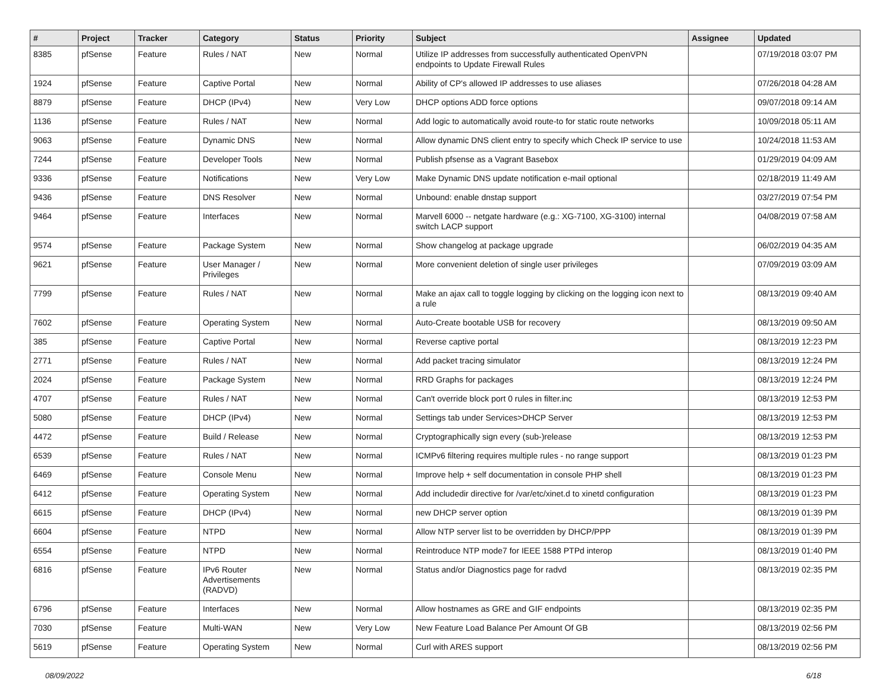| # | Project | Tracker | Category | Status | Priority | Subject | Assignee | Updated |
| --- | --- | --- | --- | --- | --- | --- | --- | --- |
| 8385 | pfSense | Feature | Rules / NAT | New | Normal | Utilize IP addresses from successfully authenticated OpenVPN endpoints to Update Firewall Rules | | 07/19/2018 03:07 PM |
| 1924 | pfSense | Feature | Captive Portal | New | Normal | Ability of CP's allowed IP addresses to use aliases | | 07/26/2018 04:28 AM |
| 8879 | pfSense | Feature | DHCP (IPv4) | New | Very Low | DHCP options ADD force options | | 09/07/2018 09:14 AM |
| 1136 | pfSense | Feature | Rules / NAT | New | Normal | Add logic to automatically avoid route-to for static route networks | | 10/09/2018 05:11 AM |
| 9063 | pfSense | Feature | Dynamic DNS | New | Normal | Allow dynamic DNS client entry to specify which Check IP service to use | | 10/24/2018 11:53 AM |
| 7244 | pfSense | Feature | Developer Tools | New | Normal | Publish pfsense as a Vagrant Basebox | | 01/29/2019 04:09 AM |
| 9336 | pfSense | Feature | Notifications | New | Very Low | Make Dynamic DNS update notification e-mail optional | | 02/18/2019 11:49 AM |
| 9436 | pfSense | Feature | DNS Resolver | New | Normal | Unbound: enable dnstap support | | 03/27/2019 07:54 PM |
| 9464 | pfSense | Feature | Interfaces | New | Normal | Marvell 6000 -- netgate hardware (e.g.: XG-7100, XG-3100) internal switch LACP support | | 04/08/2019 07:58 AM |
| 9574 | pfSense | Feature | Package System | New | Normal | Show changelog at package upgrade | | 06/02/2019 04:35 AM |
| 9621 | pfSense | Feature | User Manager / Privileges | New | Normal | More convenient deletion of single user privileges | | 07/09/2019 03:09 AM |
| 7799 | pfSense | Feature | Rules / NAT | New | Normal | Make an ajax call to toggle logging by clicking on the logging icon next to a rule | | 08/13/2019 09:40 AM |
| 7602 | pfSense | Feature | Operating System | New | Normal | Auto-Create bootable USB for recovery | | 08/13/2019 09:50 AM |
| 385 | pfSense | Feature | Captive Portal | New | Normal | Reverse captive portal | | 08/13/2019 12:23 PM |
| 2771 | pfSense | Feature | Rules / NAT | New | Normal | Add packet tracing simulator | | 08/13/2019 12:24 PM |
| 2024 | pfSense | Feature | Package System | New | Normal | RRD Graphs for packages | | 08/13/2019 12:24 PM |
| 4707 | pfSense | Feature | Rules / NAT | New | Normal | Can't override block port 0 rules in filter.inc | | 08/13/2019 12:53 PM |
| 5080 | pfSense | Feature | DHCP (IPv4) | New | Normal | Settings tab under Services>DHCP Server | | 08/13/2019 12:53 PM |
| 4472 | pfSense | Feature | Build / Release | New | Normal | Cryptographically sign every (sub-)release | | 08/13/2019 12:53 PM |
| 6539 | pfSense | Feature | Rules / NAT | New | Normal | ICMPv6 filtering requires multiple rules - no range support | | 08/13/2019 01:23 PM |
| 6469 | pfSense | Feature | Console Menu | New | Normal | Improve help + self documentation in console PHP shell | | 08/13/2019 01:23 PM |
| 6412 | pfSense | Feature | Operating System | New | Normal | Add includedir directive for /var/etc/xinet.d to xinetd configuration | | 08/13/2019 01:23 PM |
| 6615 | pfSense | Feature | DHCP (IPv4) | New | Normal | new DHCP server option | | 08/13/2019 01:39 PM |
| 6604 | pfSense | Feature | NTPD | New | Normal | Allow NTP server list to be overridden by DHCP/PPP | | 08/13/2019 01:39 PM |
| 6554 | pfSense | Feature | NTPD | New | Normal | Reintroduce NTP mode7 for IEEE 1588 PTPd interop | | 08/13/2019 01:40 PM |
| 6816 | pfSense | Feature | IPv6 Router Advertisements (RADVD) | New | Normal | Status and/or Diagnostics page for radvd | | 08/13/2019 02:35 PM |
| 6796 | pfSense | Feature | Interfaces | New | Normal | Allow hostnames as GRE and GIF endpoints | | 08/13/2019 02:35 PM |
| 7030 | pfSense | Feature | Multi-WAN | New | Very Low | New Feature Load Balance Per Amount Of GB | | 08/13/2019 02:56 PM |
| 5619 | pfSense | Feature | Operating System | New | Normal | Curl with ARES support | | 08/13/2019 02:56 PM |
08/09/2022 6/18